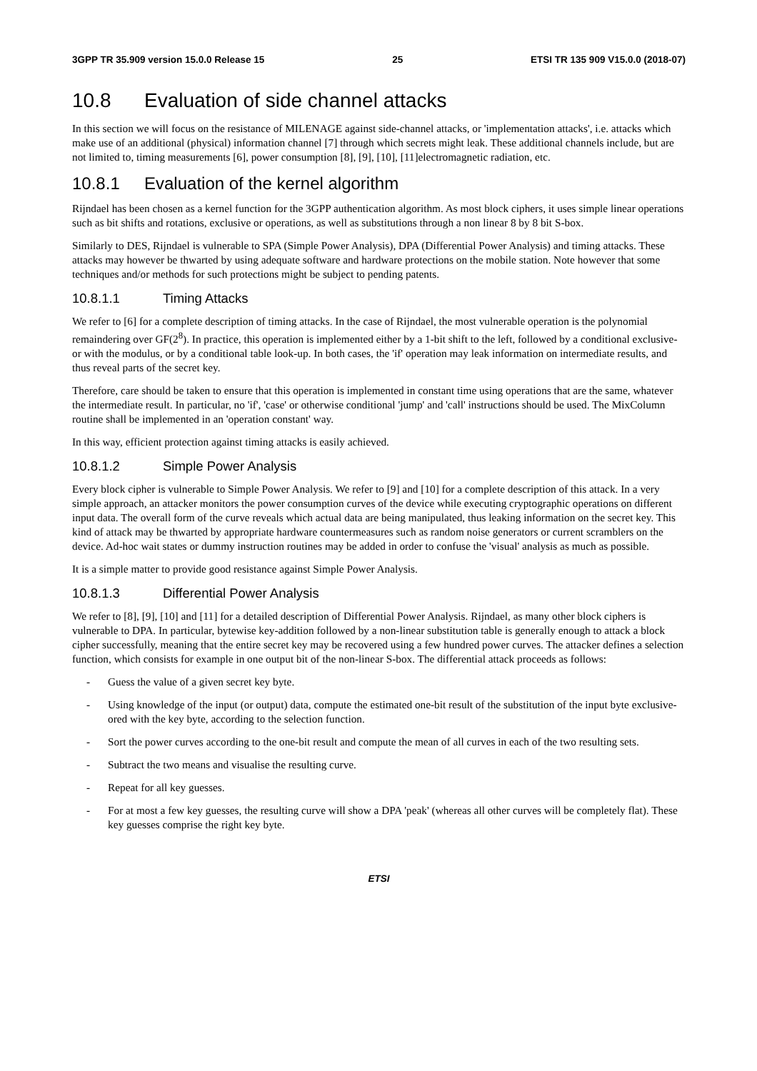3GPP TR 35.909 version 15.0.0 Release 15 25 ETSI TR 135 909 V15.0.0 (2018-07)
10.8 Evaluation of side channel attacks
In this section we will focus on the resistance of MILENAGE against side-channel attacks, or 'implementation attacks', i.e. attacks which make use of an additional (physical) information channel [7] through which secrets might leak. These additional channels include, but are not limited to, timing measurements [6], power consumption [8], [9], [10], [11]electromagnetic radiation, etc.
10.8.1 Evaluation of the kernel algorithm
Rijndael has been chosen as a kernel function for the 3GPP authentication algorithm. As most block ciphers, it uses simple linear operations such as bit shifts and rotations, exclusive or operations, as well as substitutions through a non linear 8 by 8 bit S-box.
Similarly to DES, Rijndael is vulnerable to SPA (Simple Power Analysis), DPA (Differential Power Analysis) and timing attacks. These attacks may however be thwarted by using adequate software and hardware protections on the mobile station. Note however that some techniques and/or methods for such protections might be subject to pending patents.
10.8.1.1 Timing Attacks
We refer to [6] for a complete description of timing attacks. In the case of Rijndael, the most vulnerable operation is the polynomial remaindering over GF(2<sup>8</sup>). In practice, this operation is implemented either by a 1-bit shift to the left, followed by a conditional exclusive-or with the modulus, or by a conditional table look-up. In both cases, the 'if' operation may leak information on intermediate results, and thus reveal parts of the secret key.
Therefore, care should be taken to ensure that this operation is implemented in constant time using operations that are the same, whatever the intermediate result. In particular, no 'if', 'case' or otherwise conditional 'jump' and 'call' instructions should be used. The MixColumn routine shall be implemented in an 'operation constant' way.
In this way, efficient protection against timing attacks is easily achieved.
10.8.1.2 Simple Power Analysis
Every block cipher is vulnerable to Simple Power Analysis. We refer to [9] and [10] for a complete description of this attack. In a very simple approach, an attacker monitors the power consumption curves of the device while executing cryptographic operations on different input data. The overall form of the curve reveals which actual data are being manipulated, thus leaking information on the secret key. This kind of attack may be thwarted by appropriate hardware countermeasures such as random noise generators or current scramblers on the device. Ad-hoc wait states or dummy instruction routines may be added in order to confuse the 'visual' analysis as much as possible.
It is a simple matter to provide good resistance against Simple Power Analysis.
10.8.1.3 Differential Power Analysis
We refer to [8], [9], [10] and [11] for a detailed description of Differential Power Analysis. Rijndael, as many other block ciphers is vulnerable to DPA. In particular, bytewise key-addition followed by a non-linear substitution table is generally enough to attack a block cipher successfully, meaning that the entire secret key may be recovered using a few hundred power curves. The attacker defines a selection function, which consists for example in one output bit of the non-linear S-box. The differential attack proceeds as follows:
- Guess the value of a given secret key byte.
- Using knowledge of the input (or output) data, compute the estimated one-bit result of the substitution of the input byte exclusive-ored with the key byte, according to the selection function.
- Sort the power curves according to the one-bit result and compute the mean of all curves in each of the two resulting sets.
- Subtract the two means and visualise the resulting curve.
- Repeat for all key guesses.
- For at most a few key guesses, the resulting curve will show a DPA 'peak' (whereas all other curves will be completely flat). These key guesses comprise the right key byte.
ETSI